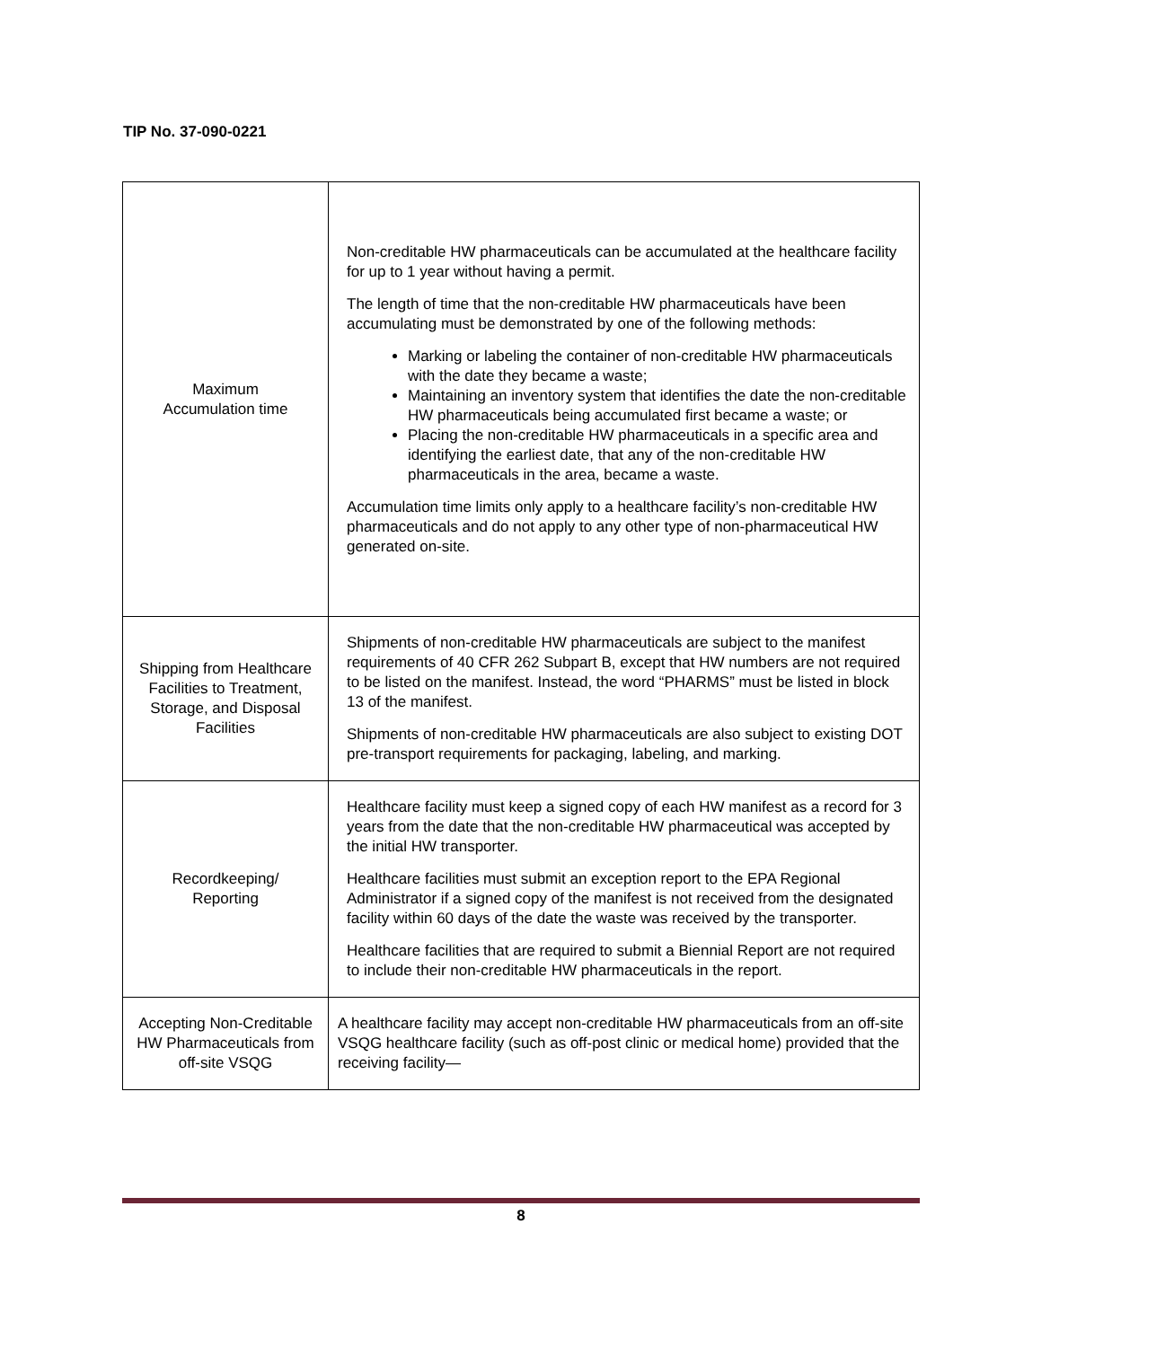TIP No. 37-090-0221
| Maximum Accumulation time | Non-creditable HW pharmaceuticals can be accumulated at the healthcare facility for up to 1 year without having a permit. The length of time that the non-creditable HW pharmaceuticals have been accumulating must be demonstrated by one of the following methods: Marking or labeling the container of non-creditable HW pharmaceuticals with the date they became a waste; Maintaining an inventory system that identifies the date the non-creditable HW pharmaceuticals being accumulated first became a waste; or Placing the non-creditable HW pharmaceuticals in a specific area and identifying the earliest date, that any of the non-creditable HW pharmaceuticals in the area, became a waste. Accumulation time limits only apply to a healthcare facility’s non-creditable HW pharmaceuticals and do not apply to any other type of non-pharmaceutical HW generated on-site. |
| Shipping from Healthcare Facilities to Treatment, Storage, and Disposal Facilities | Shipments of non-creditable HW pharmaceuticals are subject to the manifest requirements of 40 CFR 262 Subpart B, except that HW numbers are not required to be listed on the manifest. Instead, the word “PHARMS” must be listed in block 13 of the manifest. Shipments of non-creditable HW pharmaceuticals are also subject to existing DOT pre-transport requirements for packaging, labeling, and marking. |
| Recordkeeping/ Reporting | Healthcare facility must keep a signed copy of each HW manifest as a record for 3 years from the date that the non-creditable HW pharmaceutical was accepted by the initial HW transporter. Healthcare facilities must submit an exception report to the EPA Regional Administrator if a signed copy of the manifest is not received from the designated facility within 60 days of the date the waste was received by the transporter. Healthcare facilities that are required to submit a Biennial Report are not required to include their non-creditable HW pharmaceuticals in the report. |
| Accepting Non-Creditable HW Pharmaceuticals from off-site VSQG | A healthcare facility may accept non-creditable HW pharmaceuticals from an off-site VSQG healthcare facility (such as off-post clinic or medical home) provided that the receiving facility— |
8